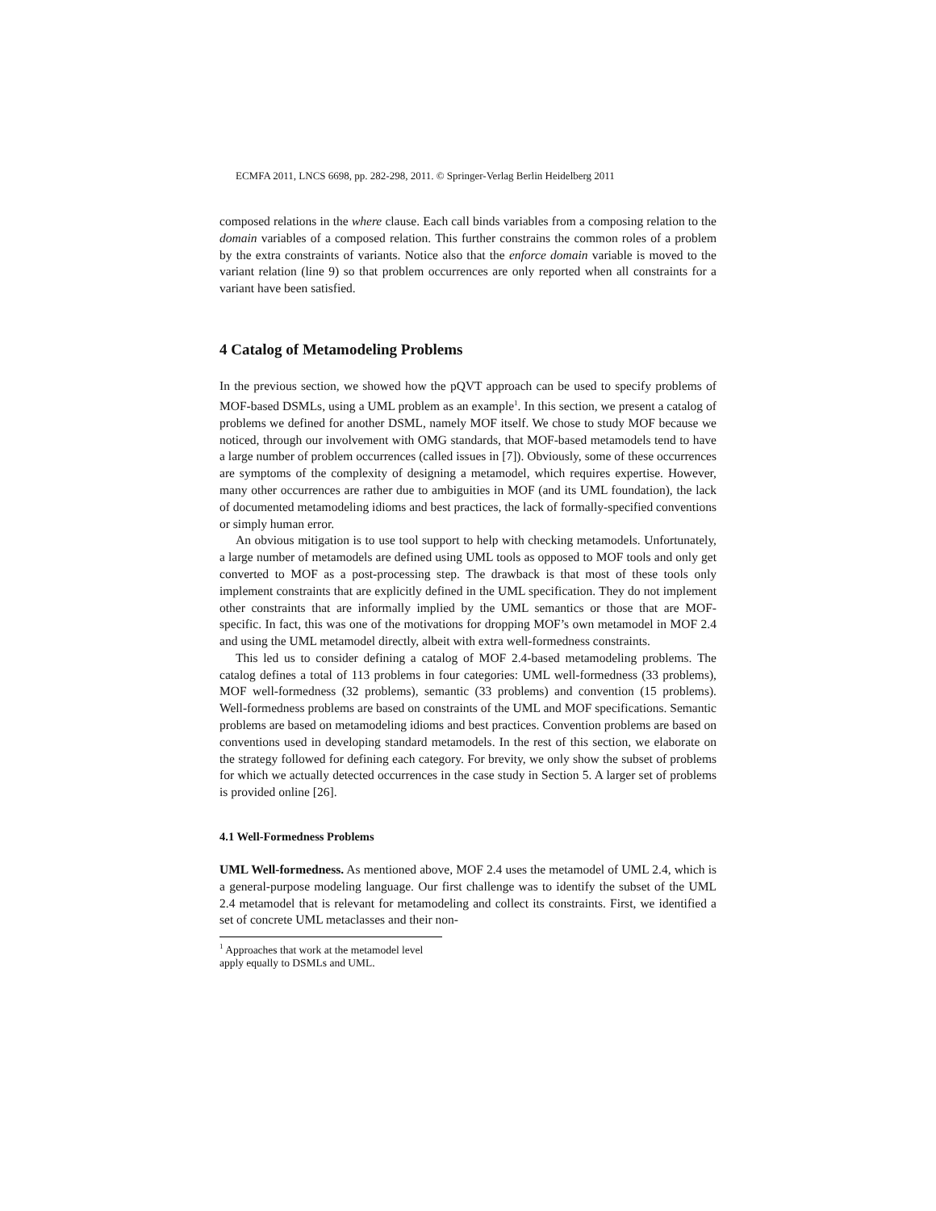ECMFA 2011, LNCS 6698, pp. 282-298, 2011. © Springer-Verlag Berlin Heidelberg 2011
composed relations in the where clause. Each call binds variables from a composing relation to the domain variables of a composed relation. This further constrains the common roles of a problem by the extra constraints of variants. Notice also that the enforce domain variable is moved to the variant relation (line 9) so that problem occurrences are only reported when all constraints for a variant have been satisfied.
4 Catalog of Metamodeling Problems
In the previous section, we showed how the pQVT approach can be used to specify problems of MOF-based DSMLs, using a UML problem as an example<sup>1</sup>. In this section, we present a catalog of problems we defined for another DSML, namely MOF itself. We chose to study MOF because we noticed, through our involvement with OMG standards, that MOF-based metamodels tend to have a large number of problem occurrences (called issues in [7]). Obviously, some of these occurrences are symptoms of the complexity of designing a metamodel, which requires expertise. However, many other occurrences are rather due to ambiguities in MOF (and its UML foundation), the lack of documented metamodeling idioms and best practices, the lack of formally-specified conventions or simply human error.
An obvious mitigation is to use tool support to help with checking metamodels. Unfortunately, a large number of metamodels are defined using UML tools as opposed to MOF tools and only get converted to MOF as a post-processing step. The drawback is that most of these tools only implement constraints that are explicitly defined in the UML specification. They do not implement other constraints that are informally implied by the UML semantics or those that are MOF-specific. In fact, this was one of the motivations for dropping MOF’s own metamodel in MOF 2.4 and using the UML metamodel directly, albeit with extra well-formedness constraints.
This led us to consider defining a catalog of MOF 2.4-based metamodeling problems. The catalog defines a total of 113 problems in four categories: UML well-formedness (33 problems), MOF well-formedness (32 problems), semantic (33 problems) and convention (15 problems). Well-formedness problems are based on constraints of the UML and MOF specifications. Semantic problems are based on metamodeling idioms and best practices. Convention problems are based on conventions used in developing standard metamodels. In the rest of this section, we elaborate on the strategy followed for defining each category. For brevity, we only show the subset of problems for which we actually detected occurrences in the case study in Section 5. A larger set of problems is provided online [26].
4.1 Well-Formedness Problems
UML Well-formedness. As mentioned above, MOF 2.4 uses the metamodel of UML 2.4, which is a general-purpose modeling language. Our first challenge was to identify the subset of the UML 2.4 metamodel that is relevant for metamodeling and collect its constraints. First, we identified a set of concrete UML metaclasses and their non-
<sup>1</sup> Approaches that work at the metamodel level apply equally to DSMLs and UML.